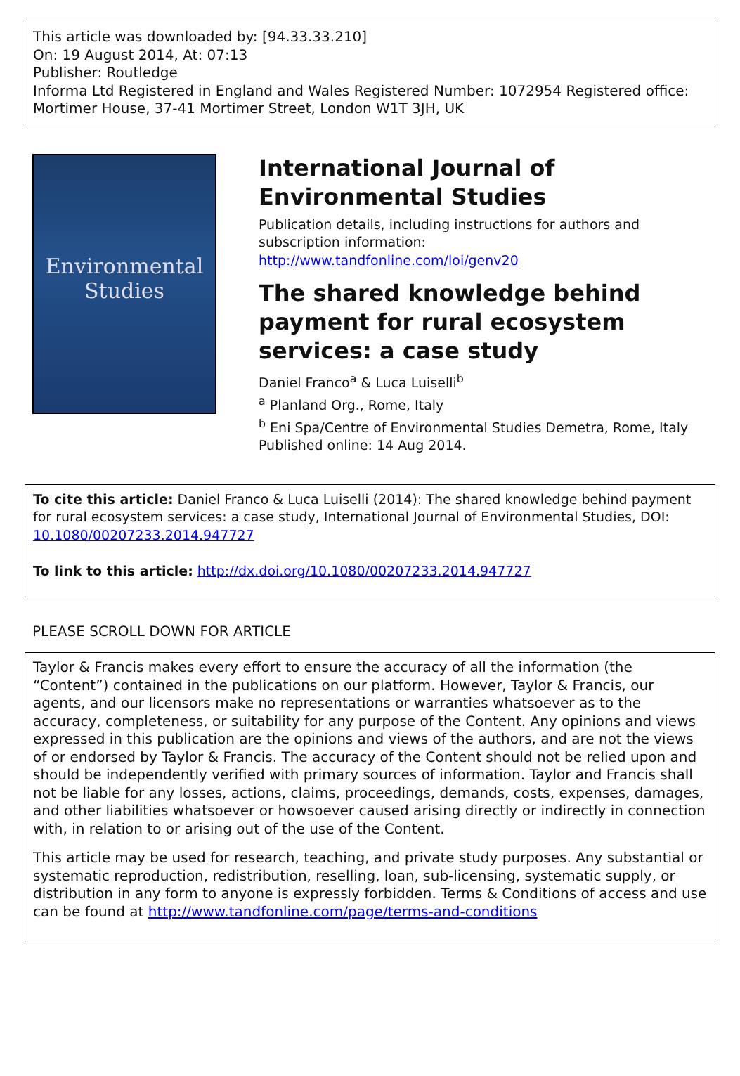This article was downloaded by: [94.33.33.210]
On: 19 August 2014, At: 07:13
Publisher: Routledge
Informa Ltd Registered in England and Wales Registered Number: 1072954 Registered office: Mortimer House, 37-41 Mortimer Street, London W1T 3JH, UK
Environmental
Studies
International Journal of Environmental Studies
Publication details, including instructions for authors and subscription information:
http://www.tandfonline.com/loi/genv20
The shared knowledge behind payment for rural ecosystem services: a case study
Daniel Franco<sup>a</sup> & Luca Luiselli<sup>b</sup>
<sup>a</sup> Planland Org., Rome, Italy
<sup>b</sup> Eni Spa/Centre of Environmental Studies Demetra, Rome, Italy
Published online: 14 Aug 2014.
To cite this article: Daniel Franco & Luca Luiselli (2014): The shared knowledge behind payment for rural ecosystem services: a case study, International Journal of Environmental Studies, DOI: 10.1080/00207233.2014.947727
To link to this article: http://dx.doi.org/10.1080/00207233.2014.947727
PLEASE SCROLL DOWN FOR ARTICLE
Taylor & Francis makes every effort to ensure the accuracy of all the information (the “Content”) contained in the publications on our platform. However, Taylor & Francis, our agents, and our licensors make no representations or warranties whatsoever as to the accuracy, completeness, or suitability for any purpose of the Content. Any opinions and views expressed in this publication are the opinions and views of the authors, and are not the views of or endorsed by Taylor & Francis. The accuracy of the Content should not be relied upon and should be independently verified with primary sources of information. Taylor and Francis shall not be liable for any losses, actions, claims, proceedings, demands, costs, expenses, damages, and other liabilities whatsoever or howsoever caused arising directly or indirectly in connection with, in relation to or arising out of the use of the Content.
This article may be used for research, teaching, and private study purposes. Any substantial or systematic reproduction, redistribution, reselling, loan, sub-licensing, systematic supply, or distribution in any form to anyone is expressly forbidden. Terms & Conditions of access and use can be found at http://www.tandfonline.com/page/terms-and-conditions